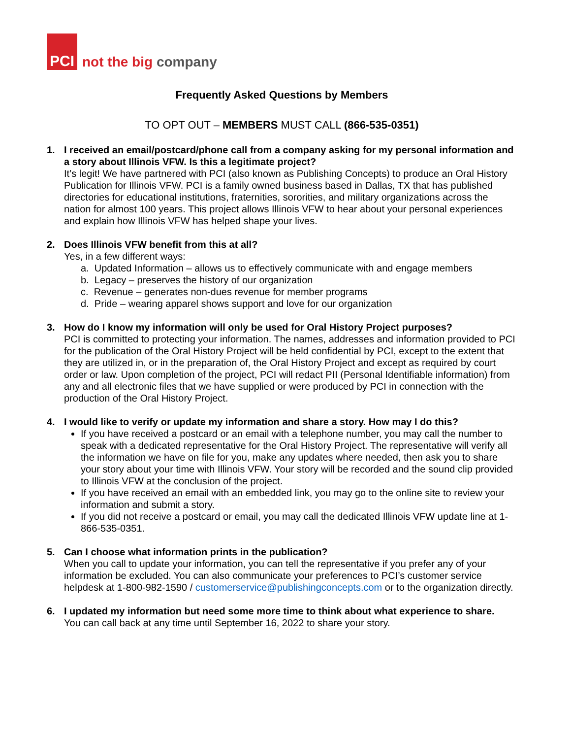PCI
not the big company
Frequently Asked Questions by Members
TO OPT OUT – MEMBERS MUST CALL (866-535-0351)
1. I received an email/postcard/phone call from a company asking for my personal information and a story about Illinois VFW. Is this a legitimate project?
It’s legit! We have partnered with PCI (also known as Publishing Concepts) to produce an Oral History Publication for Illinois VFW. PCI is a family owned business based in Dallas, TX that has published directories for educational institutions, fraternities, sororities, and military organizations across the nation for almost 100 years. This project allows Illinois VFW to hear about your personal experiences and explain how Illinois VFW has helped shape your lives.
2. Does Illinois VFW benefit from this at all?
Yes, in a few different ways:
a. Updated Information – allows us to effectively communicate with and engage members
b. Legacy – preserves the history of our organization
c. Revenue – generates non-dues revenue for member programs
d. Pride – wearing apparel shows support and love for our organization
3. How do I know my information will only be used for Oral History Project purposes?
PCI is committed to protecting your information. The names, addresses and information provided to PCI for the publication of the Oral History Project will be held confidential by PCI, except to the extent that they are utilized in, or in the preparation of, the Oral History Project and except as required by court order or law. Upon completion of the project, PCI will redact PII (Personal Identifiable information) from any and all electronic files that we have supplied or were produced by PCI in connection with the production of the Oral History Project.
4. I would like to verify or update my information and share a story. How may I do this?
If you have received a postcard or an email with a telephone number, you may call the number to speak with a dedicated representative for the Oral History Project. The representative will verify all the information we have on file for you, make any updates where needed, then ask you to share your story about your time with Illinois VFW. Your story will be recorded and the sound clip provided to Illinois VFW at the conclusion of the project.
If you have received an email with an embedded link, you may go to the online site to review your information and submit a story.
If you did not receive a postcard or email, you may call the dedicated Illinois VFW update line at 1-866-535-0351.
5. Can I choose what information prints in the publication?
When you call to update your information, you can tell the representative if you prefer any of your information be excluded. You can also communicate your preferences to PCI’s customer service helpdesk at 1-800-982-1590 / customerservice@publishingconcepts.com or to the organization directly.
6. I updated my information but need some more time to think about what experience to share.
You can call back at any time until September 16, 2022 to share your story.